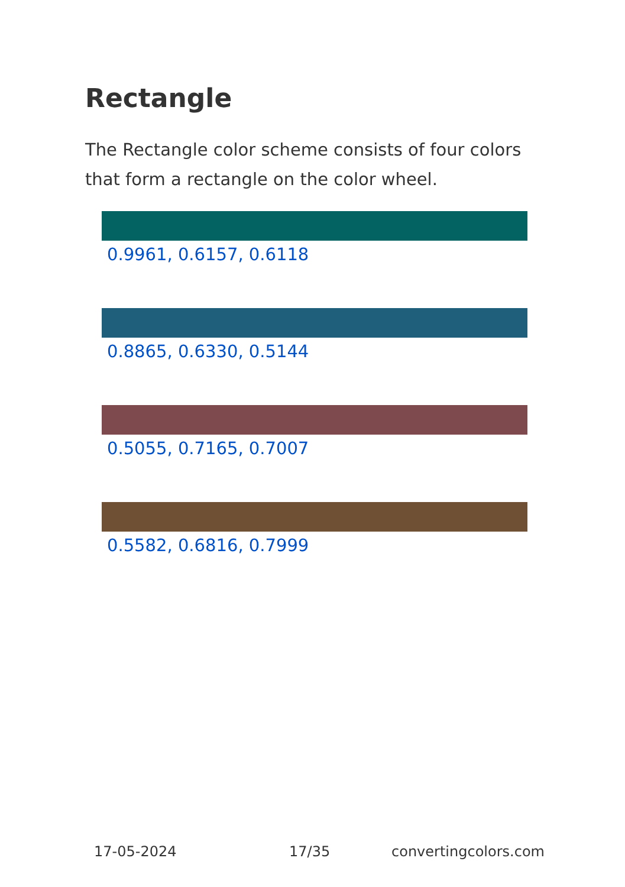Rectangle
The Rectangle color scheme consists of four colors that form a rectangle on the color wheel.
0.9961, 0.6157, 0.6118
0.8865, 0.6330, 0.5144
0.5055, 0.7165, 0.7007
0.5582, 0.6816, 0.7999
17-05-2024 17/35 convertingcolors.com